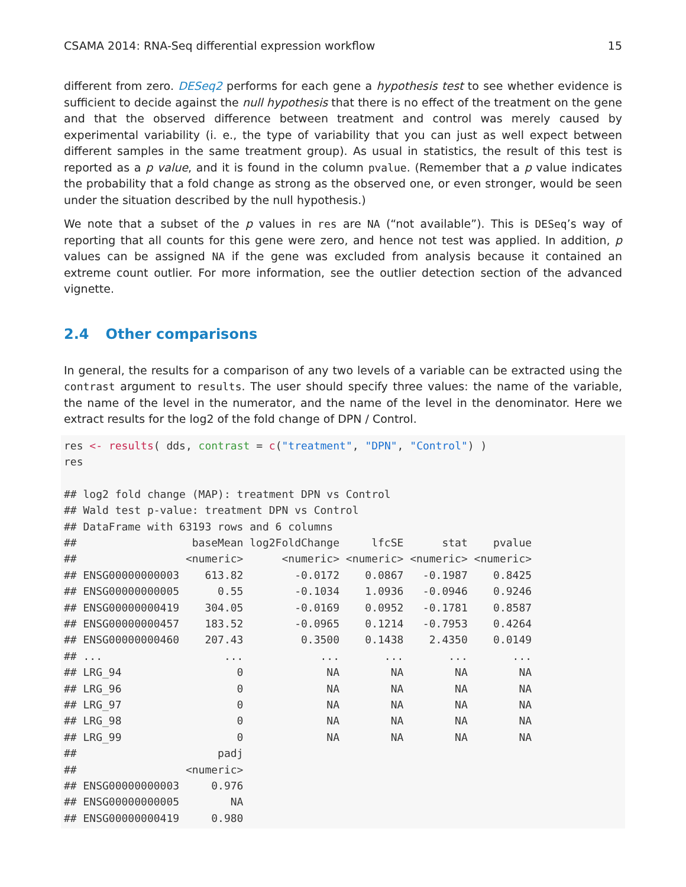CSAMA 2014: RNA-Seq differential expression workflow 15
different from zero. DESeq2 performs for each gene a hypothesis test to see whether evidence is sufficient to decide against the null hypothesis that there is no effect of the treatment on the gene and that the observed difference between treatment and control was merely caused by experimental variability (i. e., the type of variability that you can just as well expect between different samples in the same treatment group). As usual in statistics, the result of this test is reported as a p value, and it is found in the column pvalue. (Remember that a p value indicates the probability that a fold change as strong as the observed one, or even stronger, would be seen under the situation described by the null hypothesis.)
We note that a subset of the p values in res are NA (“not available”). This is DESeq’s way of reporting that all counts for this gene were zero, and hence not test was applied. In addition, p values can be assigned NA if the gene was excluded from analysis because it contained an extreme count outlier. For more information, see the outlier detection section of the advanced vignette.
2.4 Other comparisons
In general, the results for a comparison of any two levels of a variable can be extracted using the contrast argument to results. The user should specify three values: the name of the variable, the name of the level in the numerator, and the name of the level in the denominator. Here we extract results for the log2 of the fold change of DPN / Control.
res <- results( dds, contrast = c("treatment", "DPN", "Control") )
res

## log2 fold change (MAP): treatment DPN vs Control
## Wald test p-value: treatment DPN vs Control
## DataFrame with 63193 rows and 6 columns
##                  baseMean log2FoldChange     lfcSE      stat    pvalue
##                 <numeric>      <numeric> <numeric> <numeric> <numeric>
## ENSG00000000003    613.82        -0.0172    0.0867   -0.1987    0.8425
## ENSG00000000005      0.55        -0.1034    1.0936   -0.0946    0.9246
## ENSG00000000419    304.05        -0.0169    0.0952   -0.1781    0.8587
## ENSG00000000457    183.52        -0.0965    0.1214   -0.7953    0.4264
## ENSG00000000460    207.43         0.3500    0.1438    2.4350    0.0149
## ...                   ...            ...       ...       ...       ...
## LRG_94                  0             NA        NA        NA        NA
## LRG_96                  0             NA        NA        NA        NA
## LRG_97                  0             NA        NA        NA        NA
## LRG_98                  0             NA        NA        NA        NA
## LRG_99                  0             NA        NA        NA        NA
##                      padj
##                 <numeric>
## ENSG00000000003     0.976
## ENSG00000000005        NA
## ENSG00000000419     0.980